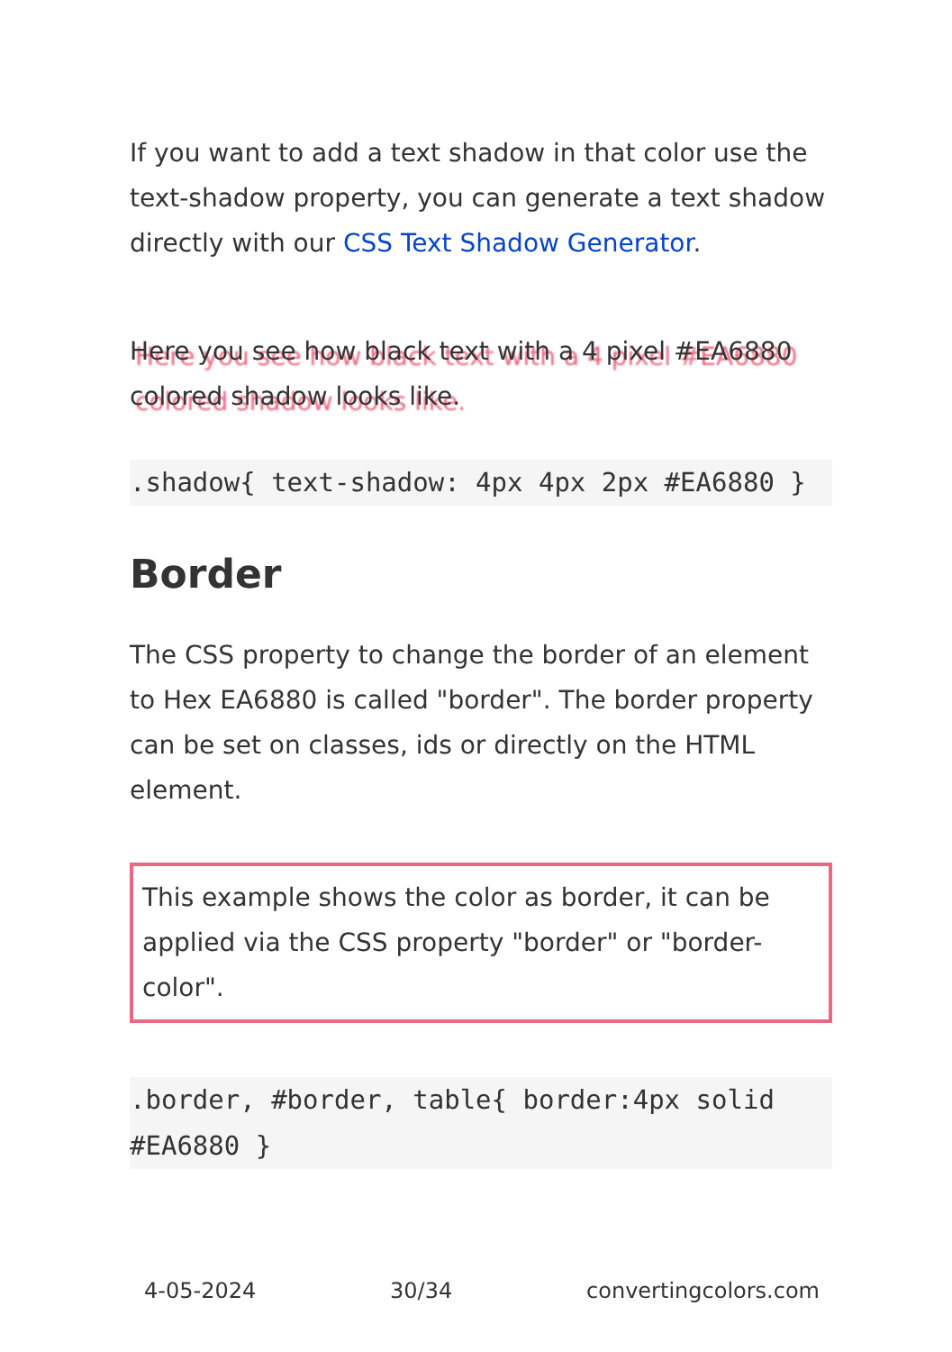If you want to add a text shadow in that color use the text-shadow property, you can generate a text shadow directly with our CSS Text Shadow Generator.
Here you see how black text with a 4 pixel #EA6880 colored shadow looks like.
.shadow{ text-shadow: 4px 4px 2px #EA6880 }
Border
The CSS property to change the border of an element to Hex EA6880 is called "border". The border property can be set on classes, ids or directly on the HTML element.
This example shows the color as border, it can be applied via the CSS property "border" or "border-color".
.border, #border, table{ border:4px solid #EA6880 }
4-05-2024 30/34 convertingcolors.com